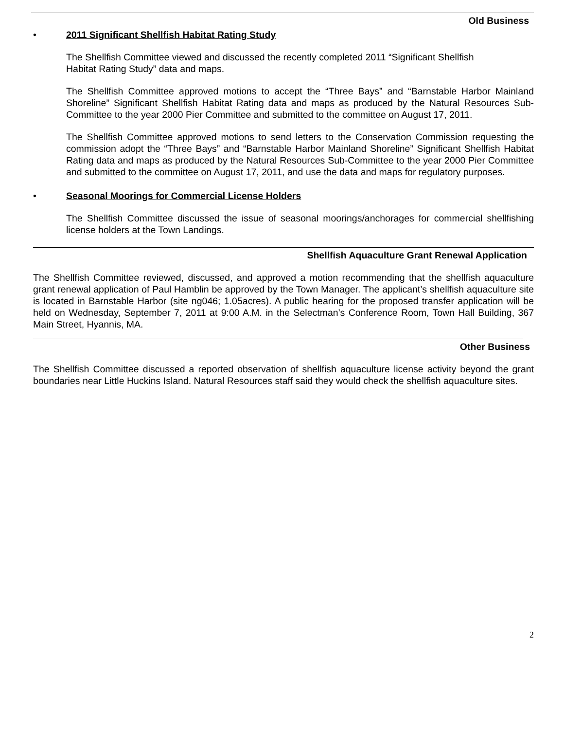Old Business
• 2011 Significant Shellfish Habitat Rating Study
The Shellfish Committee viewed and discussed the recently completed 2011 “Significant Shellfish
Habitat Rating Study” data and maps.
The Shellfish Committee approved motions to accept the “Three Bays” and “Barnstable Harbor Mainland Shoreline” Significant Shellfish Habitat Rating data and maps as produced by the Natural Resources Sub-Committee to the year 2000 Pier Committee and submitted to the committee on August 17, 2011.
The Shellfish Committee approved motions to send letters to the Conservation Commission requesting the commission adopt the “Three Bays” and “Barnstable Harbor Mainland Shoreline” Significant Shellfish Habitat Rating data and maps as produced by the Natural Resources Sub-Committee to the year 2000 Pier Committee and submitted to the committee on August 17, 2011, and use the data and maps for regulatory purposes.
• Seasonal Moorings for Commercial License Holders
The Shellfish Committee discussed the issue of seasonal moorings/anchorages for commercial shellfishing license holders at the Town Landings.
Shellfish Aquaculture Grant Renewal Application
The Shellfish Committee reviewed, discussed, and approved a motion recommending that the shellfish aquaculture grant renewal application of Paul Hamblin be approved by the Town Manager. The applicant’s shellfish aquaculture site is located in Barnstable Harbor (site ng046; 1.05acres). A public hearing for the proposed transfer application will be held on Wednesday, September 7, 2011 at 9:00 A.M. in the Selectman’s Conference Room, Town Hall Building, 367 Main Street, Hyannis, MA.
Other Business
The Shellfish Committee discussed a reported observation of shellfish aquaculture license activity beyond the grant boundaries near Little Huckins Island. Natural Resources staff said they would check the shellfish aquaculture sites.
2